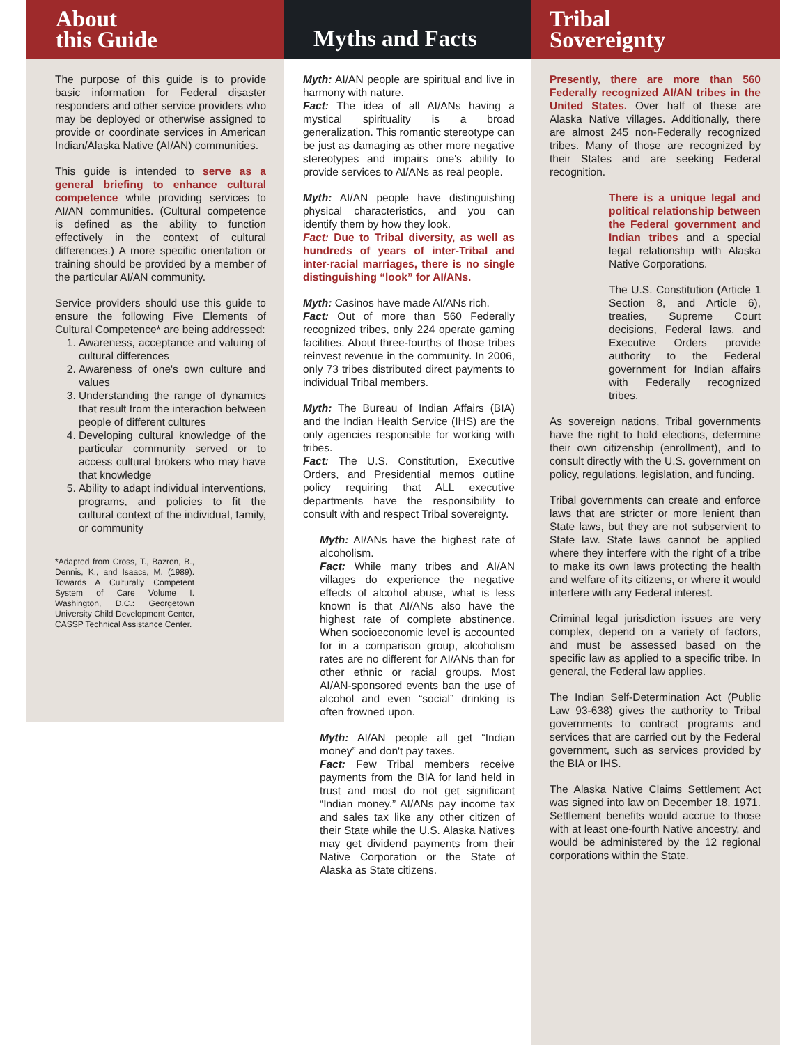About
this Guide
The purpose of this guide is to provide basic information for Federal disaster responders and other service providers who may be deployed or otherwise assigned to provide or coordinate services in American Indian/Alaska Native (AI/AN) communities.
This guide is intended to serve as a general briefing to enhance cultural competence while providing services to AI/AN communities. (Cultural competence is defined as the ability to function effectively in the context of cultural differences.) A more specific orientation or training should be provided by a member of the particular AI/AN community.
Service providers should use this guide to ensure the following Five Elements of Cultural Competence* are being addressed:
1. Awareness, acceptance and valuing of cultural differences
2. Awareness of one's own culture and values
3. Understanding the range of dynamics that result from the interaction between people of different cultures
4. Developing cultural knowledge of the particular community served or to access cultural brokers who may have that knowledge
5. Ability to adapt individual interventions, programs, and policies to fit the cultural context of the individual, family, or community
*Adapted from Cross, T., Bazron, B., Dennis, K., and Isaacs, M. (1989). Towards A Culturally Competent System of Care Volume I. Washington, D.C.: Georgetown University Child Development Center, CASSP Technical Assistance Center.
Myths and Facts
Myth: AI/AN people are spiritual and live in harmony with nature.
Fact: The idea of all AI/ANs having a mystical spirituality is a broad generalization. This romantic stereotype can be just as damaging as other more negative stereotypes and impairs one's ability to provide services to AI/ANs as real people.
Myth: AI/AN people have distinguishing physical characteristics, and you can identify them by how they look.
Fact: Due to Tribal diversity, as well as hundreds of years of inter-Tribal and inter-racial marriages, there is no single distinguishing “look” for AI/ANs.
Myth: Casinos have made AI/ANs rich.
Fact: Out of more than 560 Federally recognized tribes, only 224 operate gaming facilities. About three-fourths of those tribes reinvest revenue in the community. In 2006, only 73 tribes distributed direct payments to individual Tribal members.
Myth: The Bureau of Indian Affairs (BIA) and the Indian Health Service (IHS) are the only agencies responsible for working with tribes.
Fact: The U.S. Constitution, Executive Orders, and Presidential memos outline policy requiring that ALL executive departments have the responsibility to consult with and respect Tribal sovereignty.
Myth: AI/ANs have the highest rate of alcoholism.
Fact: While many tribes and AI/AN villages do experience the negative effects of alcohol abuse, what is less known is that AI/ANs also have the highest rate of complete abstinence. When socioeconomic level is accounted for in a comparison group, alcoholism rates are no different for AI/ANs than for other ethnic or racial groups. Most AI/AN-sponsored events ban the use of alcohol and even “social” drinking is often frowned upon.
Myth: AI/AN people all get “Indian money” and don't pay taxes.
Fact: Few Tribal members receive payments from the BIA for land held in trust and most do not get significant “Indian money.” AI/ANs pay income tax and sales tax like any other citizen of their State while the U.S. Alaska Natives may get dividend payments from their Native Corporation or the State of Alaska as State citizens.
Tribal
Sovereignty
Presently, there are more than 560 Federally recognized AI/AN tribes in the United States. Over half of these are Alaska Native villages. Additionally, there are almost 245 non-Federally recognized tribes. Many of those are recognized by their States and are seeking Federal recognition.
There is a unique legal and political relationship between the Federal government and Indian tribes and a special legal relationship with Alaska Native Corporations.
The U.S. Constitution (Article 1 Section 8, and Article 6), treaties, Supreme Court decisions, Federal laws, and Executive Orders provide authority to the Federal government for Indian affairs with Federally recognized tribes.
As sovereign nations, Tribal governments have the right to hold elections, determine their own citizenship (enrollment), and to consult directly with the U.S. government on policy, regulations, legislation, and funding.
Tribal governments can create and enforce laws that are stricter or more lenient than State laws, but they are not subservient to State law. State laws cannot be applied where they interfere with the right of a tribe to make its own laws protecting the health and welfare of its citizens, or where it would interfere with any Federal interest.
Criminal legal jurisdiction issues are very complex, depend on a variety of factors, and must be assessed based on the specific law as applied to a specific tribe. In general, the Federal law applies.
The Indian Self-Determination Act (Public Law 93-638) gives the authority to Tribal governments to contract programs and services that are carried out by the Federal government, such as services provided by the BIA or IHS.
The Alaska Native Claims Settlement Act was signed into law on December 18, 1971. Settlement benefits would accrue to those with at least one-fourth Native ancestry, and would be administered by the 12 regional corporations within the State.